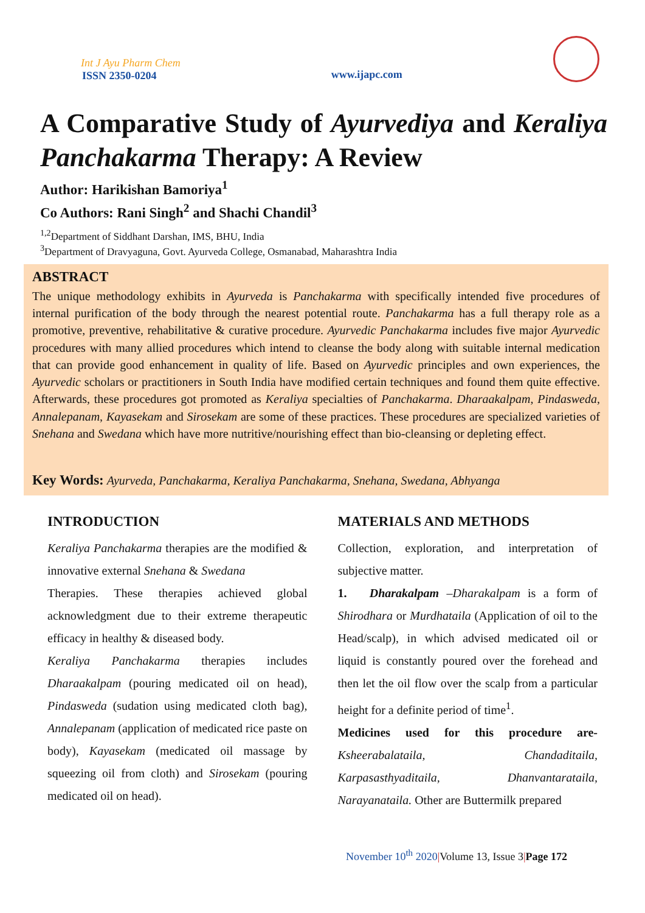Int J Ayu Pharm Chem
ISSN 2350-0204
www.ijapc.com
A Comparative Study of Ayurvediya and Keraliya Panchakarma Therapy: A Review
Author: Harikishan Bamoriya<sup>1</sup>
Co Authors: Rani Singh<sup>2</sup> and Shachi Chandil<sup>3</sup>
<sup>1,2</sup>Department of Siddhant Darshan, IMS, BHU, India
<sup>3</sup> Department of Dravyaguna, Govt. Ayurveda College, Osmanabad, Maharashtra India
ABSTRACT
The unique methodology exhibits in Ayurveda is Panchakarma with specifically intended five procedures of internal purification of the body through the nearest potential route. Panchakarma has a full therapy role as a promotive, preventive, rehabilitative & curative procedure. Ayurvedic Panchakarma includes five major Ayurvedic procedures with many allied procedures which intend to cleanse the body along with suitable internal medication that can provide good enhancement in quality of life. Based on Ayurvedic principles and own experiences, the Ayurvedic scholars or practitioners in South India have modified certain techniques and found them quite effective. Afterwards, these procedures got promoted as Keraliya specialties of Panchakarma. Dharaakalpam, Pindasweda, Annalepanam, Kayasekam and Sirosekam are some of these practices. These procedures are specialized varieties of Snehana and Swedana which have more nutritive/nourishing effect than bio-cleansing or depleting effect.
Key Words: Ayurveda, Panchakarma, Keraliya Panchakarma, Snehana, Swedana, Abhyanga
INTRODUCTION
Keraliya Panchakarma therapies are the modified & innovative external Snehana & Swedana
Therapies. These therapies achieved global acknowledgment due to their extreme therapeutic efficacy in healthy & diseased body.
Keraliya Panchakarma therapies includes Dharaakalpam (pouring medicated oil on head), Pindasweda (sudation using medicated cloth bag), Annalepanam (application of medicated rice paste on body), Kayasekam (medicated oil massage by squeezing oil from cloth) and Sirosekam (pouring medicated oil on head).
MATERIALS AND METHODS
Collection, exploration, and interpretation of subjective matter.
1. Dharakalpam –Dharakalpam is a form of Shirodhara or Murdhataila (Application of oil to the Head/scalp), in which advised medicated oil or liquid is constantly poured over the forehead and then let the oil flow over the scalp from a particular height for a definite period of time<sup>1</sup>.
Medicines used for this procedure are- Ksheerabalataila, Chandaditaila, Karpasasthyaditaila, Dhanvantarataila, Narayanataila. Other are Buttermilk prepared
November 10<sup>th</sup> 2020|Volume 13, Issue 3|Page 172